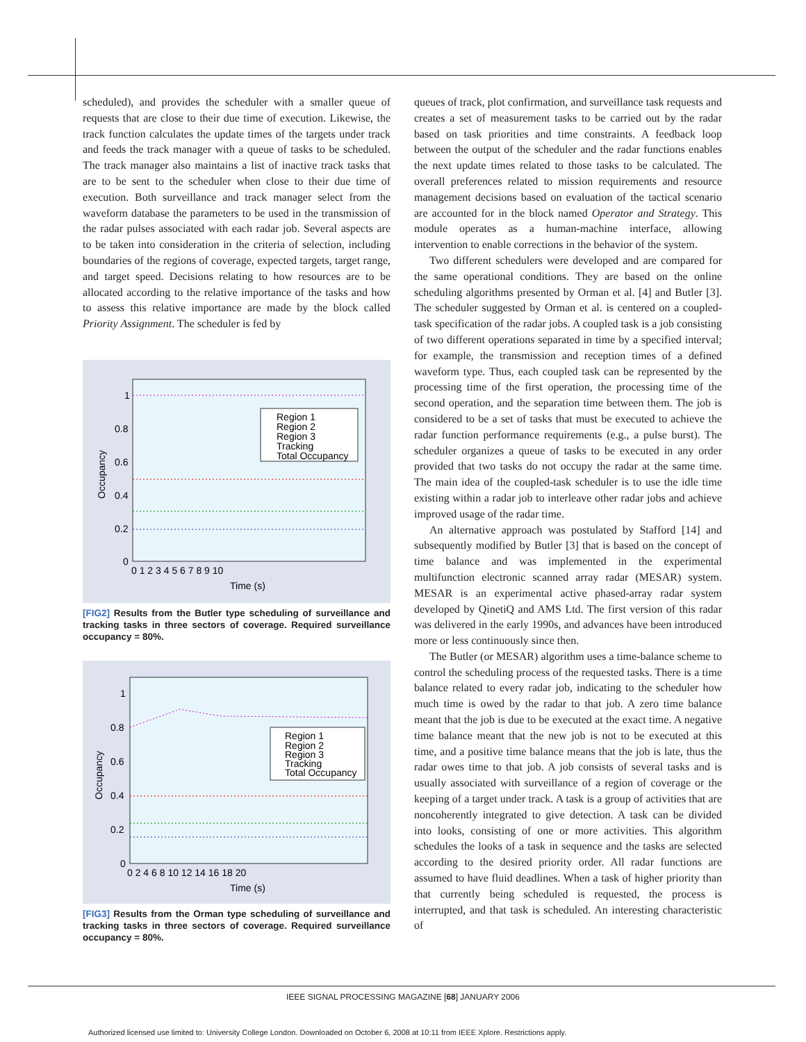scheduled), and provides the scheduler with a smaller queue of requests that are close to their due time of execution. Likewise, the track function calculates the update times of the targets under track and feeds the track manager with a queue of tasks to be scheduled. The track manager also maintains a list of inactive track tasks that are to be sent to the scheduler when close to their due time of execution. Both surveillance and track manager select from the waveform database the parameters to be used in the transmission of the radar pulses associated with each radar job. Several aspects are to be taken into consideration in the criteria of selection, including boundaries of the regions of coverage, expected targets, target range, and target speed. Decisions relating to how resources are to be allocated according to the relative importance of the tasks and how to assess this relative importance are made by the block called Priority Assignment. The scheduler is fed by
1
0.8
0.6
0.4
0.2
0
0 1 2 3 4 5 6 7 8 9 10
Time (s)
Occupancy
Region 1
Region 2
Region 3
Tracking
Total Occupancy
[FIG2] Results from the Butler type scheduling of surveillance and tracking tasks in three sectors of coverage. Required surveillance occupancy = 80%.
1
0.8
0.6
0.4
0.2
0
0 2 4 6 8 10 12 14 16 18 20
Time (s)
Occupancy
Region 1
Region 2
Region 3
Tracking
Total Occupancy
[FIG3] Results from the Orman type scheduling of surveillance and tracking tasks in three sectors of coverage. Required surveillance occupancy = 80%.
queues of track, plot confirmation, and surveillance task requests and creates a set of measurement tasks to be carried out by the radar based on task priorities and time constraints. A feedback loop between the output of the scheduler and the radar functions enables the next update times related to those tasks to be calculated. The overall preferences related to mission requirements and resource management decisions based on evaluation of the tactical scenario are accounted for in the block named Operator and Strategy. This module operates as a human-machine interface, allowing intervention to enable corrections in the behavior of the system.
Two different schedulers were developed and are compared for the same operational conditions. They are based on the online scheduling algorithms presented by Orman et al. [4] and Butler [3]. The scheduler suggested by Orman et al. is centered on a coupled-task specification of the radar jobs. A coupled task is a job consisting of two different operations separated in time by a specified interval; for example, the transmission and reception times of a defined waveform type. Thus, each coupled task can be represented by the processing time of the first operation, the processing time of the second operation, and the separation time between them. The job is considered to be a set of tasks that must be executed to achieve the radar function performance requirements (e.g., a pulse burst). The scheduler organizes a queue of tasks to be executed in any order provided that two tasks do not occupy the radar at the same time. The main idea of the coupled-task scheduler is to use the idle time existing within a radar job to interleave other radar jobs and achieve improved usage of the radar time.
An alternative approach was postulated by Stafford [14] and subsequently modified by Butler [3] that is based on the concept of time balance and was implemented in the experimental multifunction electronic scanned array radar (MESAR) system. MESAR is an experimental active phased-array radar system developed by QinetiQ and AMS Ltd. The first version of this radar was delivered in the early 1990s, and advances have been introduced more or less continuously since then.
The Butler (or MESAR) algorithm uses a time-balance scheme to control the scheduling process of the requested tasks. There is a time balance related to every radar job, indicating to the scheduler how much time is owed by the radar to that job. A zero time balance meant that the job is due to be executed at the exact time. A negative time balance meant that the new job is not to be executed at this time, and a positive time balance means that the job is late, thus the radar owes time to that job. A job consists of several tasks and is usually associated with surveillance of a region of coverage or the keeping of a target under track. A task is a group of activities that are noncoherently integrated to give detection. A task can be divided into looks, consisting of one or more activities. This algorithm schedules the looks of a task in sequence and the tasks are selected according to the desired priority order. All radar functions are assumed to have fluid deadlines. When a task of higher priority than that currently being scheduled is requested, the process is interrupted, and that task is scheduled. An interesting characteristic of
IEEE SIGNAL PROCESSING MAGAZINE [68] JANUARY 2006
Authorized licensed use limited to: University College London. Downloaded on October 6, 2008 at 10:11 from IEEE Xplore. Restrictions apply.